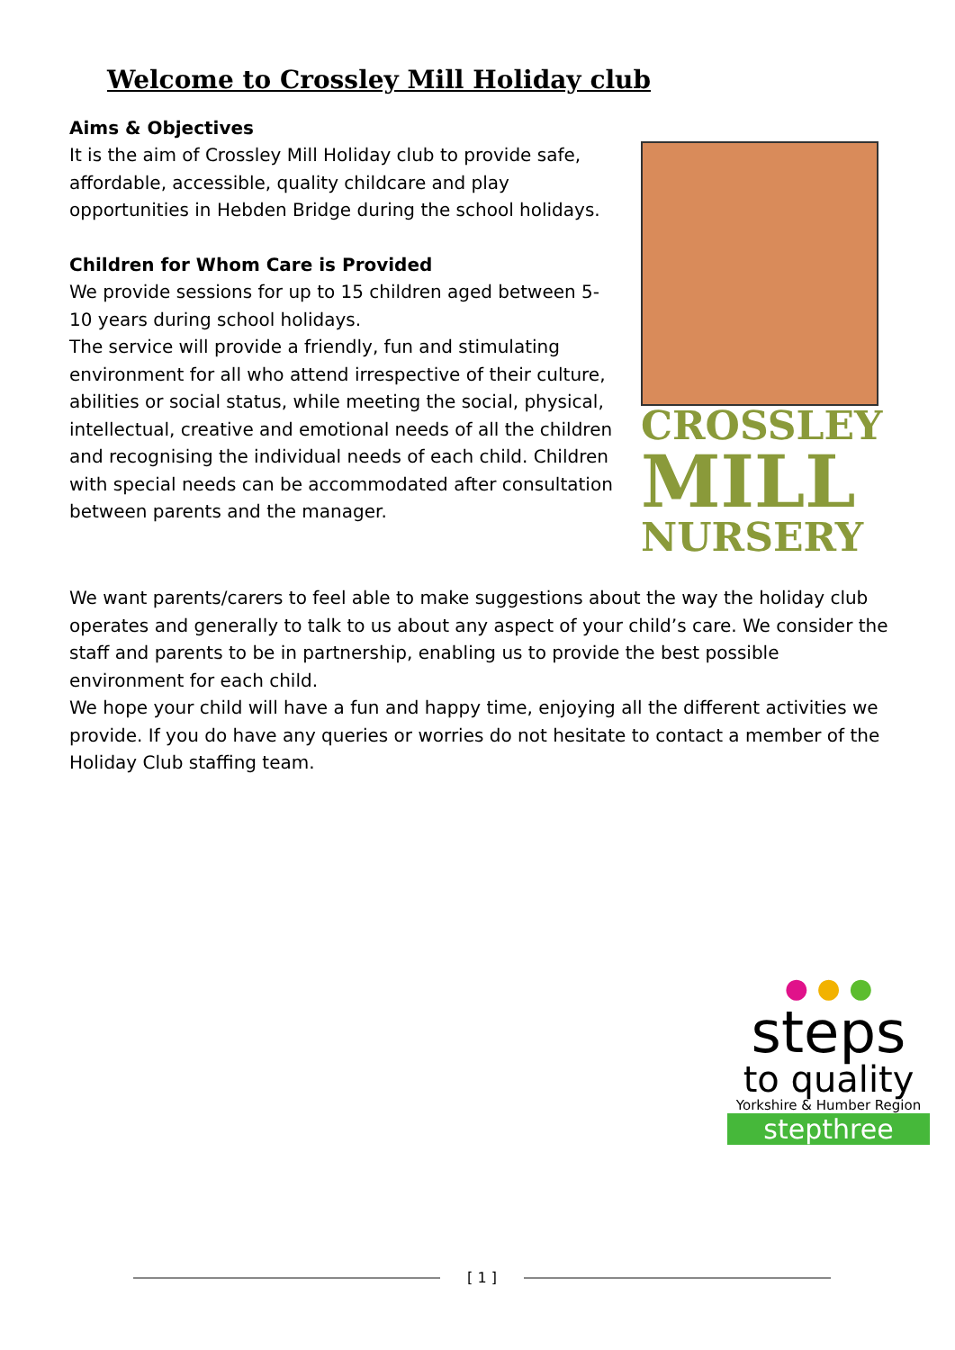Welcome to Crossley Mill Holiday club
Aims & Objectives
It is the aim of Crossley Mill Holiday club to provide safe, affordable, accessible, quality childcare and play opportunities in Hebden Bridge during the school holidays.
Children for Whom Care is Provided
We provide sessions for up to 15 children aged between 5-10 years during school holidays.
The service will provide a friendly, fun and stimulating environment for all who attend irrespective of their culture, abilities or social status, while meeting the social, physical, intellectual, creative and emotional needs of all the children and recognising the individual needs of each child. Children with special needs can be accommodated after consultation between parents and the manager.
CROSSLEY
MILL
NURSERY
We want parents/carers to feel able to make suggestions about the way the holiday club operates and generally to talk to us about any aspect of your child’s care. We consider the staff and parents to be in partnership, enabling us to provide the best possible environment for each child.
We hope your child will have a fun and happy time, enjoying all the different activities we provide. If you do have any queries or worries do not hesitate to contact a member of the Holiday Club staffing team.
● ● ●
steps
to quality
Yorkshire & Humber Region
stepthree
[ 1 ]